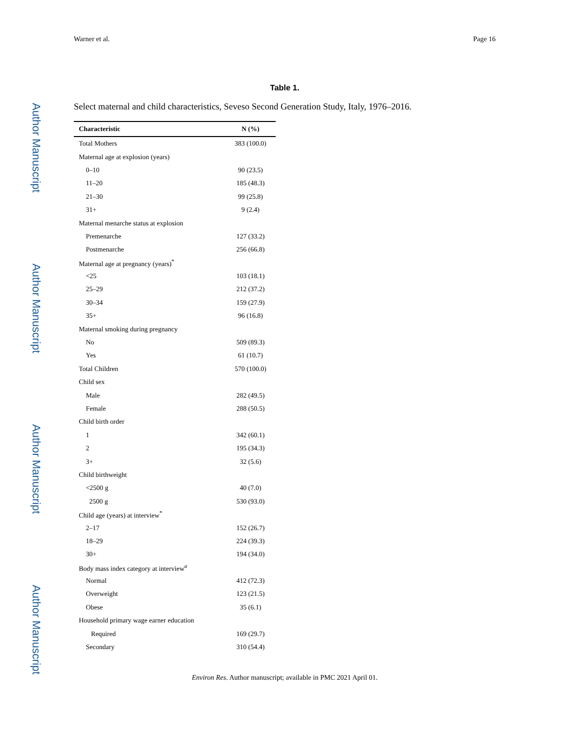Author Manuscript
Author Manuscript
Author Manuscript
Author Manuscript
Warner et al. Page 16
Table 1.
Select maternal and child characteristics, Seveso Second Generation Study, Italy, 1976–2016.
| Characteristic | N (%) |
| --- | --- |
| Total Mothers | 383 (100.0) |
| Maternal age at explosion (years) | |
| 0–10 | 90 (23.5) |
| 11–20 | 185 (48.3) |
| 21–30 | 99 (25.8) |
| 31+ | 9 (2.4) |
| Maternal menarche status at explosion | |
| Premenarche | 127 (33.2) |
| Postmenarche | 256 (66.8) |
| Maternal age at pregnancy (years)<sup>*</sup> | |
| <25 | 103 (18.1) |
| 25–29 | 212 (37.2) |
| 30–34 | 159 (27.9) |
| 35+ | 96 (16.8) |
| Maternal smoking during pregnancy | |
| No | 509 (89.3) |
| Yes | 61 (10.7) |
| Total Children | 570 (100.0) |
| Child sex | |
| Male | 282 (49.5) |
| Female | 288 (50.5) |
| Child birth order | |
| 1 | 342 (60.1) |
| 2 | 195 (34.3) |
| 3+ | 32 (5.6) |
| Child birthweight | |
| <2500 g | 40 (7.0) |
| 2500 g | 530 (93.0) |
| Child age (years) at interview<sup>*</sup> | |
| 2–17 | 152 (26.7) |
| 18–29 | 224 (39.3) |
| 30+ | 194 (34.0) |
| Body mass index category at interview<sup>a</sup> | |
| Normal | 412 (72.3) |
| Overweight | 123 (21.5) |
| Obese | 35 (6.1) |
| Household primary wage earner education | |
| Required | 169 (29.7) |
| Secondary | 310 (54.4) |
Environ Res. Author manuscript; available in PMC 2021 April 01.